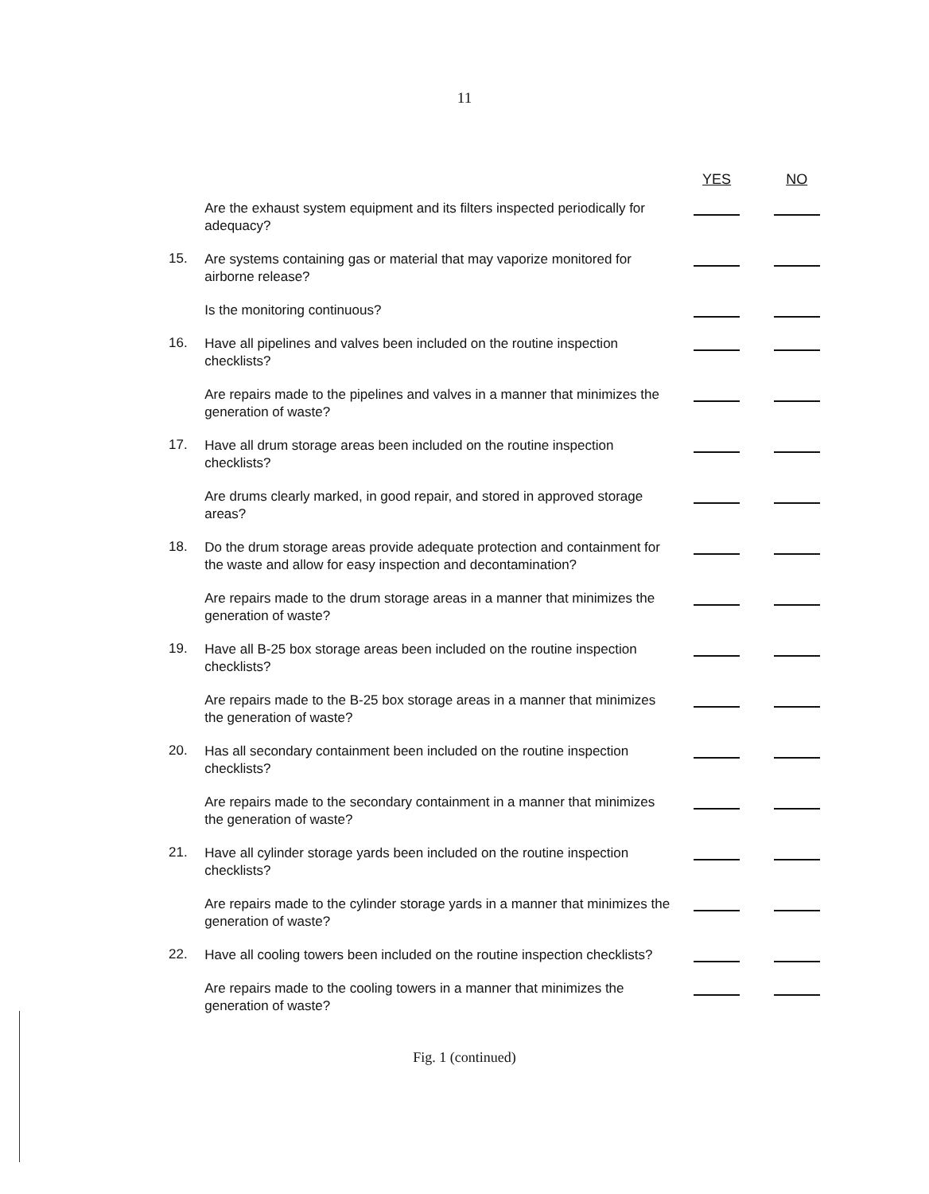11
| | | YES | NO |
| --- | --- | --- | --- |
| | Are the exhaust system equipment and its filters inspected periodically for adequacy? | | |
| 15. | Are systems containing gas or material that may vaporize monitored for airborne release? | | |
| | Is the monitoring continuous? | | |
| 16. | Have all pipelines and valves been included on the routine inspection checklists? | | |
| | Are repairs made to the pipelines and valves in a manner that minimizes the generation of waste? | | |
| 17. | Have all drum storage areas been included on the routine inspection checklists? | | |
| | Are drums clearly marked, in good repair, and stored in approved storage areas? | | |
| 18. | Do the drum storage areas provide adequate protection and containment for the waste and allow for easy inspection and decontamination? | | |
| | Are repairs made to the drum storage areas in a manner that minimizes the generation of waste? | | |
| 19. | Have all B-25 box storage areas been included on the routine inspection checklists? | | |
| | Are repairs made to the B-25 box storage areas in a manner that minimizes the generation of waste? | | |
| 20. | Has all secondary containment been included on the routine inspection checklists? | | |
| | Are repairs made to the secondary containment in a manner that minimizes the generation of waste? | | |
| 21. | Have all cylinder storage yards been included on the routine inspection checklists? | | |
| | Are repairs made to the cylinder storage yards in a manner that minimizes the generation of waste? | | |
| 22. | Have all cooling towers been included on the routine inspection checklists? | | |
| | Are repairs made to the cooling towers in a manner that minimizes the generation of waste? | | |
Fig. 1 (continued)